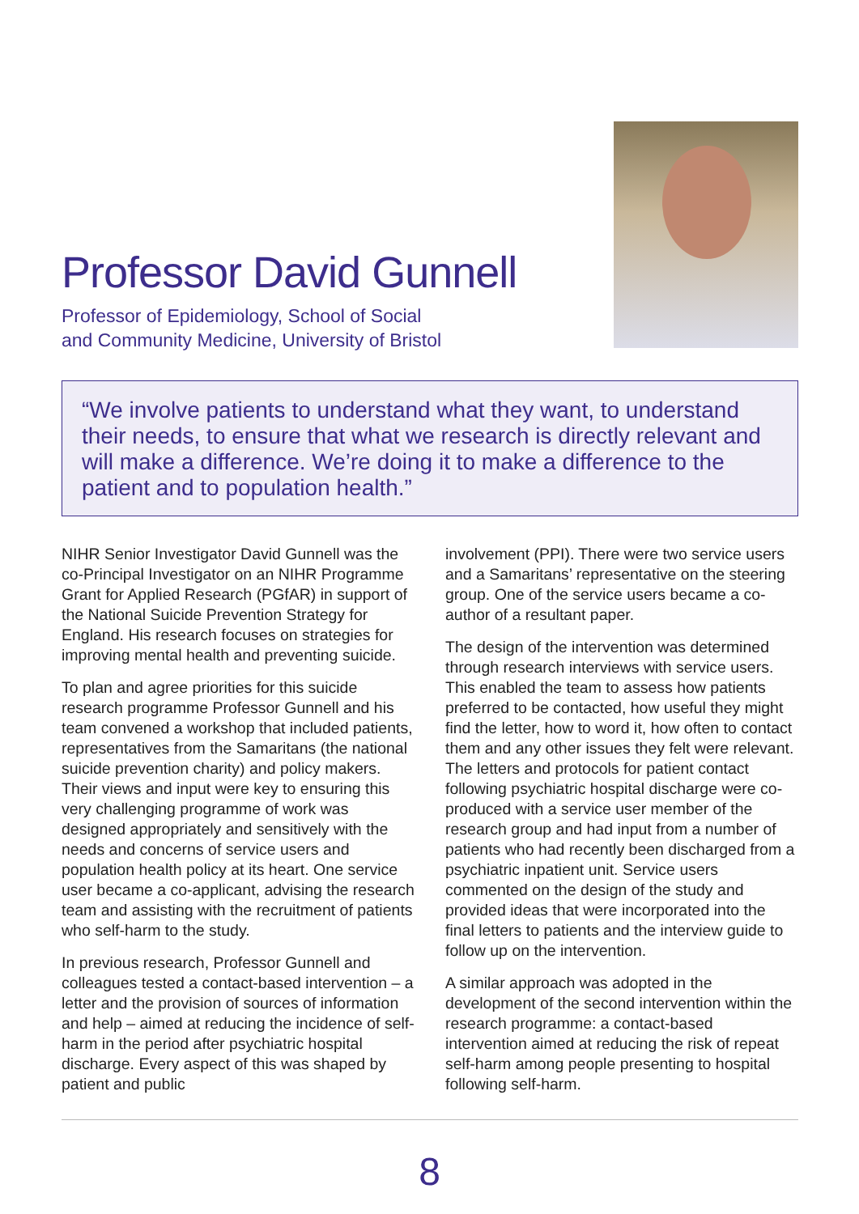Professor David Gunnell
Professor of Epidemiology, School of Social
and Community Medicine, University of Bristol
“We involve patients to understand what they want, to understand their needs, to ensure that what we research is directly relevant and will make a difference. We’re doing it to make a difference to the patient and to population health.”
NIHR Senior Investigator David Gunnell was the co-Principal Investigator on an NIHR Programme Grant for Applied Research (PGfAR) in support of the National Suicide Prevention Strategy for England. His research focuses on strategies for improving mental health and preventing suicide.
To plan and agree priorities for this suicide research programme Professor Gunnell and his team convened a workshop that included patients, representatives from the Samaritans (the national suicide prevention charity) and policy makers. Their views and input were key to ensuring this very challenging programme of work was designed appropriately and sensitively with the needs and concerns of service users and population health policy at its heart. One service user became a co-applicant, advising the research team and assisting with the recruitment of patients who self-harm to the study.
In previous research, Professor Gunnell and colleagues tested a contact-based intervention – a letter and the provision of sources of information and help – aimed at reducing the incidence of self-harm in the period after psychiatric hospital discharge. Every aspect of this was shaped by patient and public
involvement (PPI). There were two service users and a Samaritans’ representative on the steering group. One of the service users became a co-author of a resultant paper.
The design of the intervention was determined through research interviews with service users. This enabled the team to assess how patients preferred to be contacted, how useful they might find the letter, how to word it, how often to contact them and any other issues they felt were relevant. The letters and protocols for patient contact following psychiatric hospital discharge were co-produced with a service user member of the research group and had input from a number of patients who had recently been discharged from a psychiatric inpatient unit. Service users commented on the design of the study and provided ideas that were incorporated into the final letters to patients and the interview guide to follow up on the intervention.
A similar approach was adopted in the development of the second intervention within the research programme: a contact-based intervention aimed at reducing the risk of repeat self-harm among people presenting to hospital following self-harm.
8